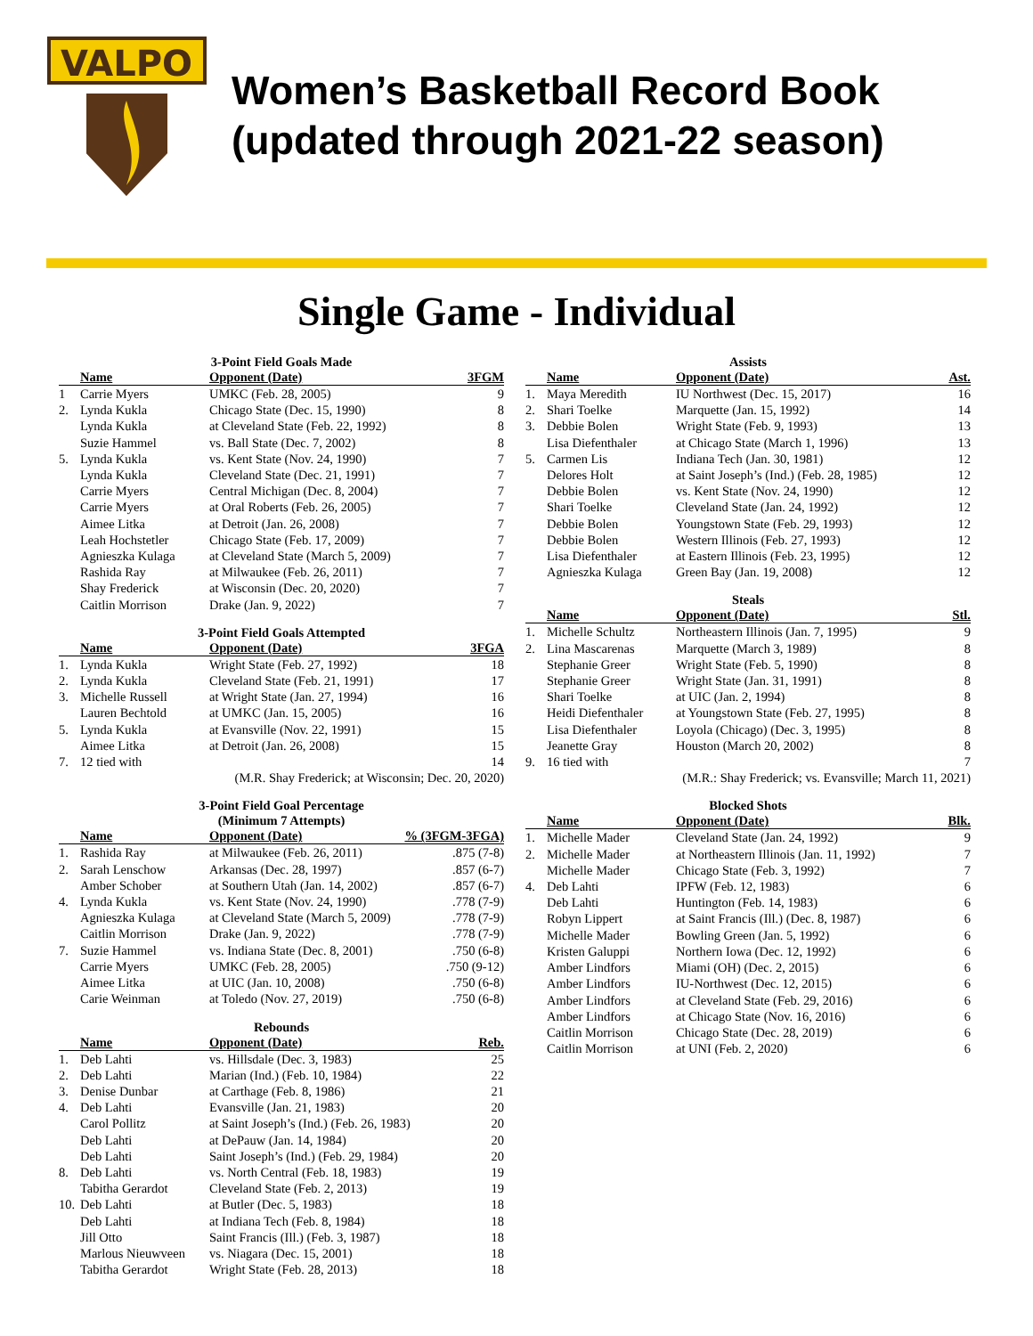VALPO
Women’s Basketball Record Book
(updated through 2021-22 season)
Single Game - Individual
3-Point Field Goals Made
| | Name | Opponent (Date) | 3FGM |
| --- | --- | --- | --- |
| 1 | Carrie Myers | UMKC (Feb. 28, 2005) | 9 |
| 2. | Lynda Kukla | Chicago State (Dec. 15, 1990) | 8 |
| | Lynda Kukla | at Cleveland State (Feb. 22, 1992) | 8 |
| | Suzie Hammel | vs. Ball State (Dec. 7, 2002) | 8 |
| 5. | Lynda Kukla | vs. Kent State (Nov. 24, 1990) | 7 |
| | Lynda Kukla | Cleveland State (Dec. 21, 1991) | 7 |
| | Carrie Myers | Central Michigan (Dec. 8, 2004) | 7 |
| | Carrie Myers | at Oral Roberts (Feb. 26, 2005) | 7 |
| | Aimee Litka | at Detroit (Jan. 26, 2008) | 7 |
| | Leah Hochstetler | Chicago State (Feb. 17, 2009) | 7 |
| | Agnieszka Kulaga | at Cleveland State (March 5, 2009) | 7 |
| | Rashida Ray | at Milwaukee (Feb. 26, 2011) | 7 |
| | Shay Frederick | at Wisconsin (Dec. 20, 2020) | 7 |
| | Caitlin Morrison | Drake (Jan. 9, 2022) | 7 |
3-Point Field Goals Attempted
| | Name | Opponent (Date) | 3FGA |
| --- | --- | --- | --- |
| 1. | Lynda Kukla | Wright State (Feb. 27, 1992) | 18 |
| 2. | Lynda Kukla | Cleveland State (Feb. 21, 1991) | 17 |
| 3. | Michelle Russell | at Wright State (Jan. 27, 1994) | 16 |
| | Lauren Bechtold | at UMKC (Jan. 15, 2005) | 16 |
| 5. | Lynda Kukla | at Evansville (Nov. 22, 1991) | 15 |
| | Aimee Litka | at Detroit (Jan. 26, 2008) | 15 |
| 7. | 12 tied with | | 14 |
| | (M.R. Shay Frederick; at Wisconsin; Dec. 20, 2020) | | |
3-Point Field Goal Percentage (Minimum 7 Attempts)
| | Name | Opponent (Date) | % (3FGM-3FGA) |
| --- | --- | --- | --- |
| 1. | Rashida Ray | at Milwaukee (Feb. 26, 2011) | .875 (7-8) |
| 2. | Sarah Lenschow | Arkansas (Dec. 28, 1997) | .857 (6-7) |
| | Amber Schober | at Southern Utah (Jan. 14, 2002) | .857 (6-7) |
| 4. | Lynda Kukla | vs. Kent State (Nov. 24, 1990) | .778 (7-9) |
| | Agnieszka Kulaga | at Cleveland State (March 5, 2009) | .778 (7-9) |
| | Caitlin Morrison | Drake (Jan. 9, 2022) | .778 (7-9) |
| 7. | Suzie Hammel | vs. Indiana State (Dec. 8, 2001) | .750 (6-8) |
| | Carrie Myers | UMKC (Feb. 28, 2005) | .750 (9-12) |
| | Aimee Litka | at UIC (Jan. 10, 2008) | .750 (6-8) |
| | Carie Weinman | at Toledo (Nov. 27, 2019) | .750 (6-8) |
Rebounds
| | Name | Opponent (Date) | Reb. |
| --- | --- | --- | --- |
| 1. | Deb Lahti | vs. Hillsdale (Dec. 3, 1983) | 25 |
| 2. | Deb Lahti | Marian (Ind.) (Feb. 10, 1984) | 22 |
| 3. | Denise Dunbar | at Carthage (Feb. 8, 1986) | 21 |
| 4. | Deb Lahti | Evansville (Jan. 21, 1983) | 20 |
| | Carol Pollitz | at Saint Joseph’s (Ind.) (Feb. 26, 1983) | 20 |
| | Deb Lahti | at DePauw (Jan. 14, 1984) | 20 |
| | Deb Lahti | Saint Joseph’s (Ind.) (Feb. 29, 1984) | 20 |
| 8. | Deb Lahti | vs. North Central (Feb. 18, 1983) | 19 |
| | Tabitha Gerardot | Cleveland State (Feb. 2, 2013) | 19 |
| 10. | Deb Lahti | at Butler (Dec. 5, 1983) | 18 |
| | Deb Lahti | at Indiana Tech (Feb. 8, 1984) | 18 |
| | Jill Otto | Saint Francis (Ill.) (Feb. 3, 1987) | 18 |
| | Marlous Nieuwveen | vs. Niagara (Dec. 15, 2001) | 18 |
| | Tabitha Gerardot | Wright State (Feb. 28, 2013) | 18 |
Assists
| | Name | Opponent (Date) | Ast. |
| --- | --- | --- | --- |
| 1. | Maya Meredith | IU Northwest (Dec. 15, 2017) | 16 |
| 2. | Shari Toelke | Marquette (Jan. 15, 1992) | 14 |
| 3. | Debbie Bolen | Wright State (Feb. 9, 1993) | 13 |
| | Lisa Diefenthaler | at Chicago State (March 1, 1996) | 13 |
| 5. | Carmen Lis | Indiana Tech (Jan. 30, 1981) | 12 |
| | Delores Holt | at Saint Joseph’s (Ind.) (Feb. 28, 1985) | 12 |
| | Debbie Bolen | vs. Kent State (Nov. 24, 1990) | 12 |
| | Shari Toelke | Cleveland State (Jan. 24, 1992) | 12 |
| | Debbie Bolen | Youngstown State (Feb. 29, 1993) | 12 |
| | Debbie Bolen | Western Illinois (Feb. 27, 1993) | 12 |
| | Lisa Diefenthaler | at Eastern Illinois (Feb. 23, 1995) | 12 |
| | Agnieszka Kulaga | Green Bay (Jan. 19, 2008) | 12 |
Steals
| | Name | Opponent (Date) | Stl. |
| --- | --- | --- | --- |
| 1. | Michelle Schultz | Northeastern Illinois (Jan. 7, 1995) | 9 |
| 2. | Lina Mascarenas | Marquette (March 3, 1989) | 8 |
| | Stephanie Greer | Wright State (Feb. 5, 1990) | 8 |
| | Stephanie Greer | Wright State (Jan. 31, 1991) | 8 |
| | Shari Toelke | at UIC (Jan. 2, 1994) | 8 |
| | Heidi Diefenthaler | at Youngstown State (Feb. 27, 1995) | 8 |
| | Lisa Diefenthaler | Loyola (Chicago) (Dec. 3, 1995) | 8 |
| | Jeanette Gray | Houston (March 20, 2002) | 8 |
| 9. | 16 tied with | | 7 |
| | (M.R.: Shay Frederick; vs. Evansville; March 11, 2021) | | |
Blocked Shots
| | Name | Opponent (Date) | Blk. |
| --- | --- | --- | --- |
| 1. | Michelle Mader | Cleveland State (Jan. 24, 1992) | 9 |
| 2. | Michelle Mader | at Northeastern Illinois (Jan. 11, 1992) | 7 |
| | Michelle Mader | Chicago State (Feb. 3, 1992) | 7 |
| 4. | Deb Lahti | IPFW (Feb. 12, 1983) | 6 |
| | Deb Lahti | Huntington (Feb. 14, 1983) | 6 |
| | Robyn Lippert | at Saint Francis (Ill.) (Dec. 8, 1987) | 6 |
| | Michelle Mader | Bowling Green (Jan. 5, 1992) | 6 |
| | Kristen Galuppi | Northern Iowa (Dec. 12, 1992) | 6 |
| | Amber Lindfors | Miami (OH) (Dec. 2, 2015) | 6 |
| | Amber Lindfors | IU-Northwest (Dec. 12, 2015) | 6 |
| | Amber Lindfors | at Cleveland State (Feb. 29, 2016) | 6 |
| | Amber Lindfors | at Chicago State (Nov. 16, 2016) | 6 |
| | Caitlin Morrison | Chicago State (Dec. 28, 2019) | 6 |
| | Caitlin Morrison | at UNI (Feb. 2, 2020) | 6 |